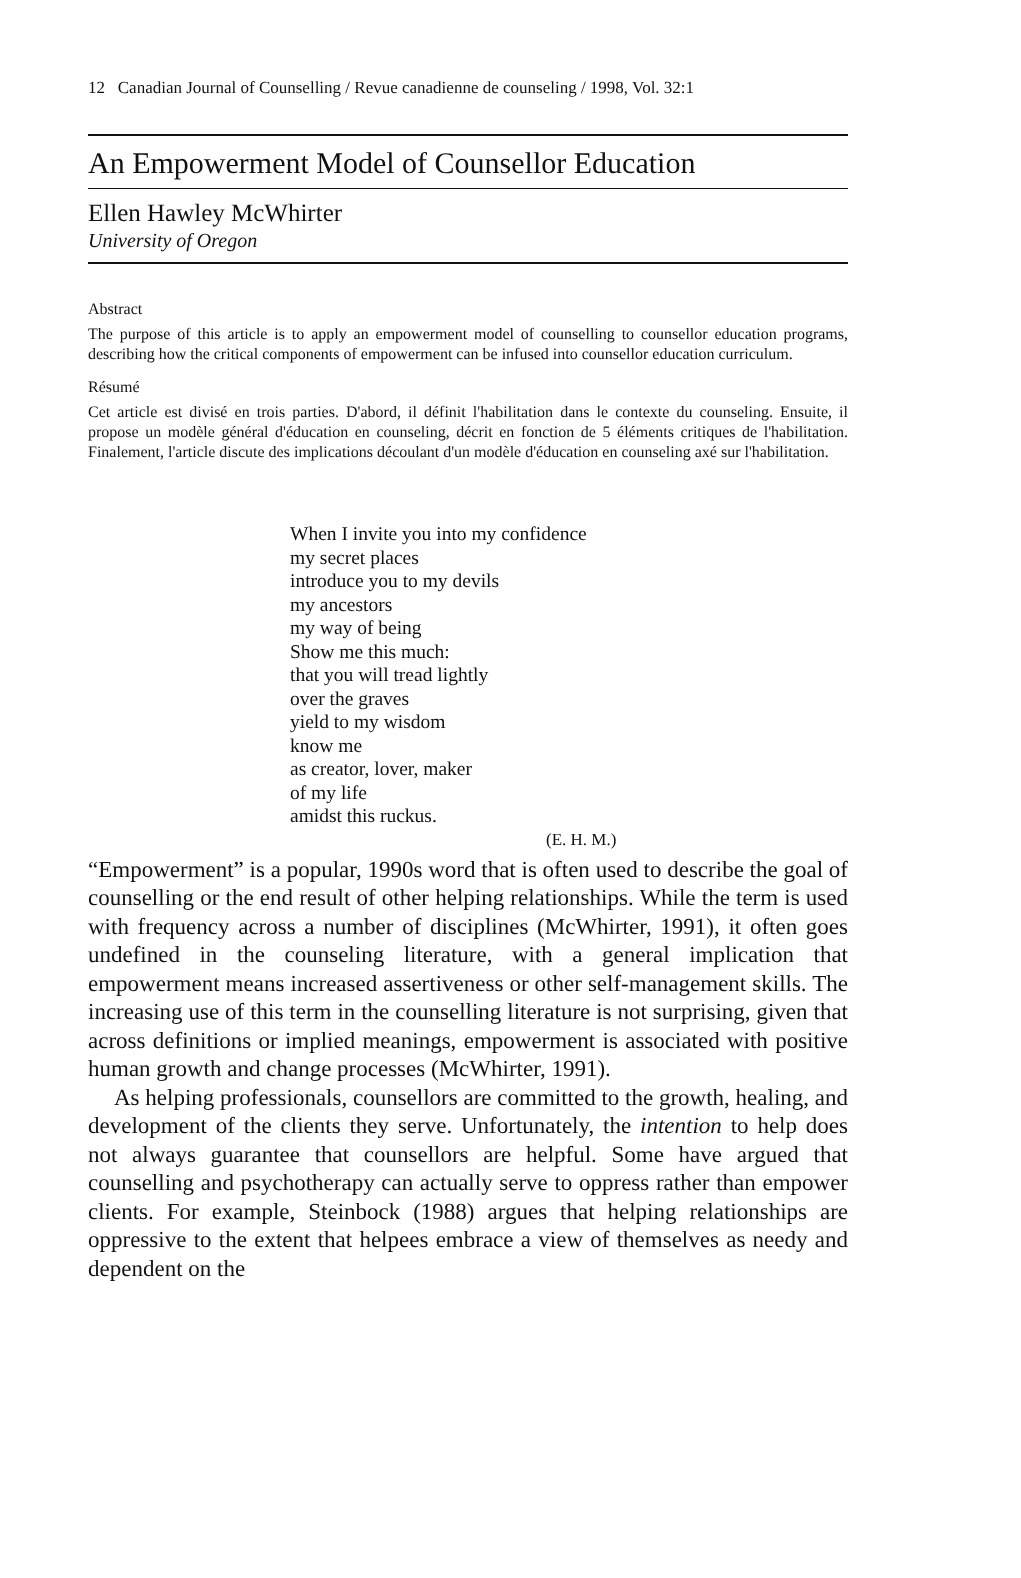12 Canadian Journal of Counselling / Revue canadienne de counseling / 1998, Vol. 32:1
An Empowerment Model of Counsellor Education
Ellen Hawley McWhirter
University of Oregon
Abstract
The purpose of this article is to apply an empowerment model of counselling to counsellor education programs, describing how the critical components of empowerment can be infused into counsellor education curriculum.
Résumé
Cet article est divisé en trois parties. D'abord, il définit l'habilitation dans le contexte du counseling. Ensuite, il propose un modèle général d'éducation en counseling, décrit en fonction de 5 éléments critiques de l'habilitation. Finalement, l'article discute des implications découlant d'un modèle d'éducation en counseling axé sur l'habilitation.
When I invite you into my confidence
my secret places
introduce you to my devils
my ancestors
my way of being
Show me this much:
that you will tread lightly
over the graves
yield to my wisdom
know me
as creator, lover, maker
of my life
amidst this ruckus.
(E. H. M.)
“Empowerment” is a popular, 1990s word that is often used to describe the goal of counselling or the end result of other helping relationships. While the term is used with frequency across a number of disciplines (McWhirter, 1991), it often goes undefined in the counseling literature, with a general implication that empowerment means increased assertiveness or other self-management skills. The increasing use of this term in the counselling literature is not surprising, given that across definitions or implied meanings, empowerment is associated with positive human growth and change processes (McWhirter, 1991).
As helping professionals, counsellors are committed to the growth, healing, and development of the clients they serve. Unfortunately, the intention to help does not always guarantee that counsellors are helpful. Some have argued that counselling and psychotherapy can actually serve to oppress rather than empower clients. For example, Steinbock (1988) argues that helping relationships are oppressive to the extent that helpees embrace a view of themselves as needy and dependent on the